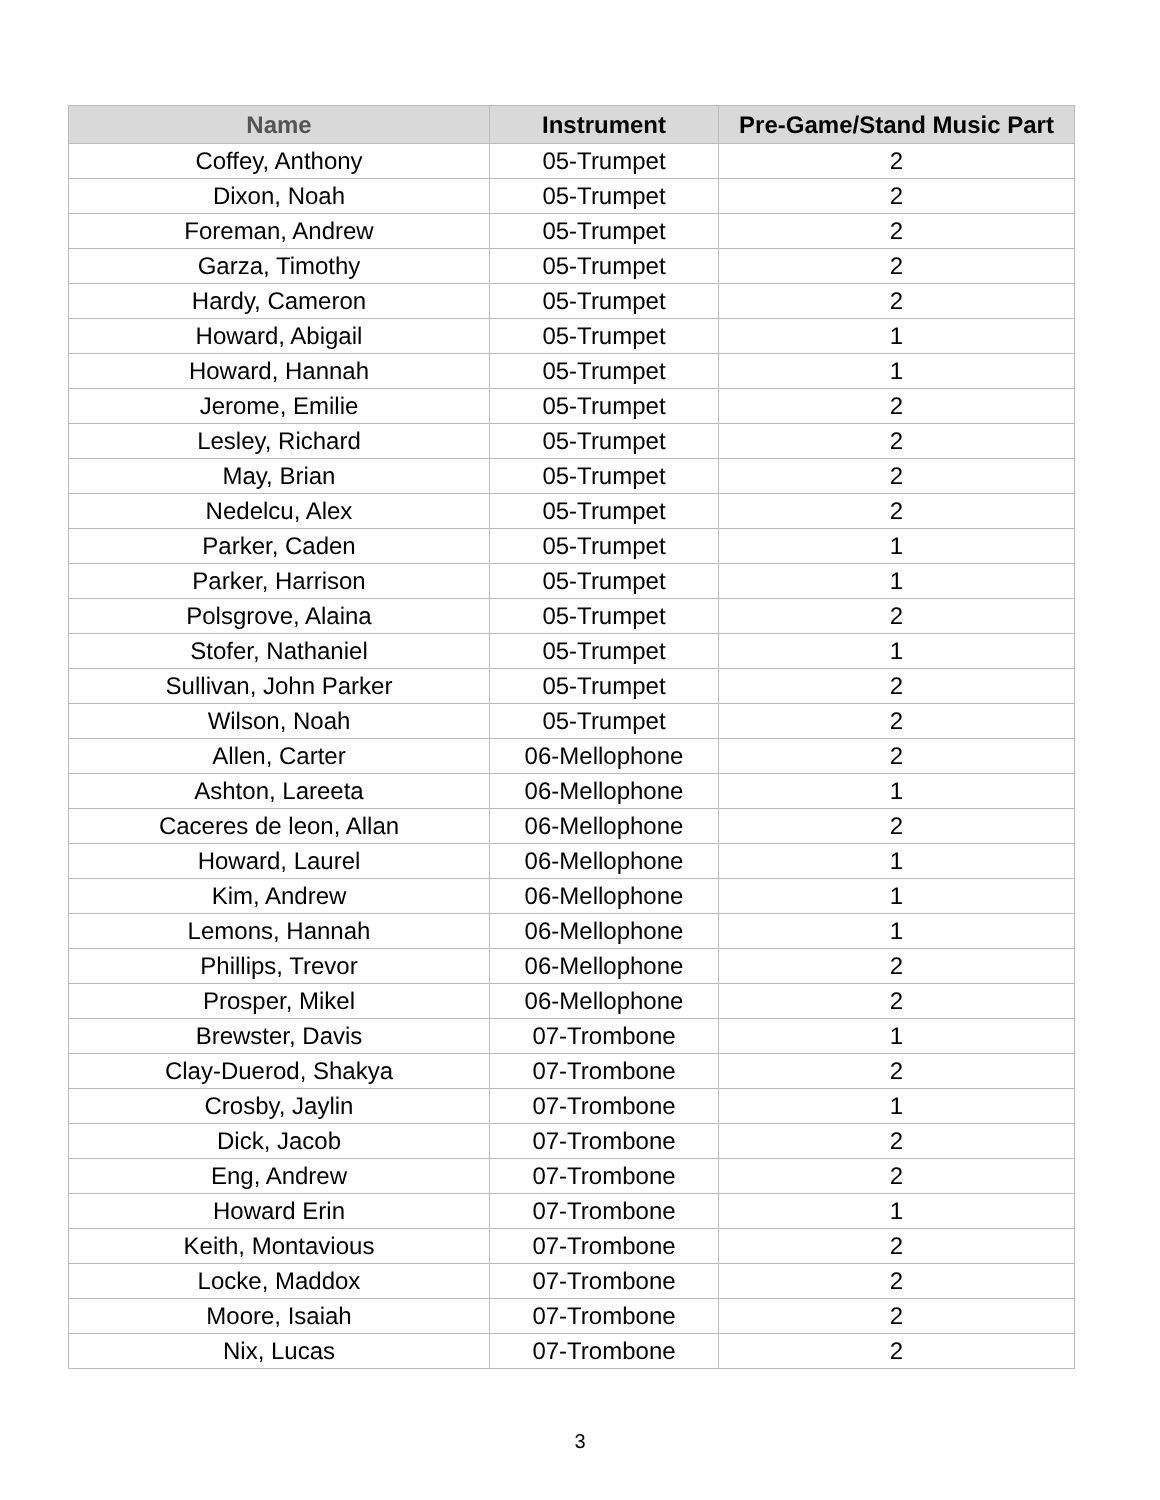| Name | Instrument | Pre-Game/Stand Music Part |
| --- | --- | --- |
| Coffey, Anthony | 05-Trumpet | 2 |
| Dixon, Noah | 05-Trumpet | 2 |
| Foreman, Andrew | 05-Trumpet | 2 |
| Garza, Timothy | 05-Trumpet | 2 |
| Hardy, Cameron | 05-Trumpet | 2 |
| Howard, Abigail | 05-Trumpet | 1 |
| Howard, Hannah | 05-Trumpet | 1 |
| Jerome, Emilie | 05-Trumpet | 2 |
| Lesley, Richard | 05-Trumpet | 2 |
| May, Brian | 05-Trumpet | 2 |
| Nedelcu, Alex | 05-Trumpet | 2 |
| Parker, Caden | 05-Trumpet | 1 |
| Parker, Harrison | 05-Trumpet | 1 |
| Polsgrove, Alaina | 05-Trumpet | 2 |
| Stofer, Nathaniel | 05-Trumpet | 1 |
| Sullivan, John Parker | 05-Trumpet | 2 |
| Wilson, Noah | 05-Trumpet | 2 |
| Allen, Carter | 06-Mellophone | 2 |
| Ashton, Lareeta | 06-Mellophone | 1 |
| Caceres de leon, Allan | 06-Mellophone | 2 |
| Howard, Laurel | 06-Mellophone | 1 |
| Kim, Andrew | 06-Mellophone | 1 |
| Lemons, Hannah | 06-Mellophone | 1 |
| Phillips, Trevor | 06-Mellophone | 2 |
| Prosper, Mikel | 06-Mellophone | 2 |
| Brewster, Davis | 07-Trombone | 1 |
| Clay-Duerod, Shakya | 07-Trombone | 2 |
| Crosby, Jaylin | 07-Trombone | 1 |
| Dick, Jacob | 07-Trombone | 2 |
| Eng, Andrew | 07-Trombone | 2 |
| Howard Erin | 07-Trombone | 1 |
| Keith, Montavious | 07-Trombone | 2 |
| Locke, Maddox | 07-Trombone | 2 |
| Moore, Isaiah | 07-Trombone | 2 |
| Nix, Lucas | 07-Trombone | 2 |
3